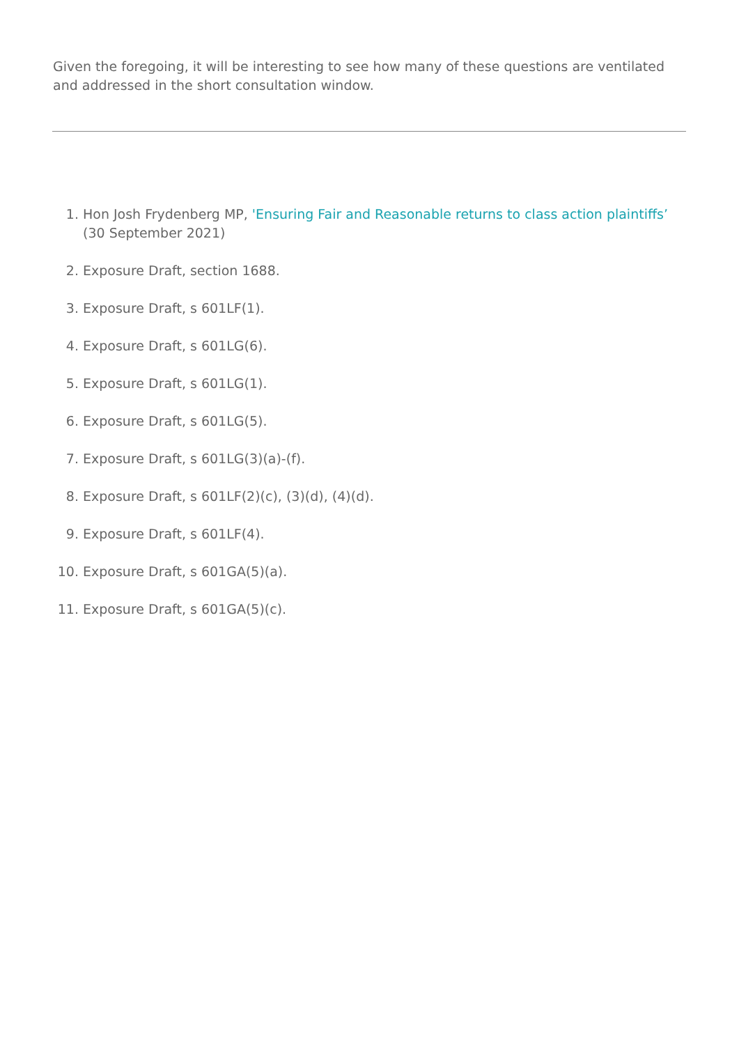Given the foregoing, it will be interesting to see how many of these questions are ventilated and addressed in the short consultation window.
1. Hon Josh Frydenberg MP, 'Ensuring Fair and Reasonable returns to class action plaintiffs’ (30 September 2021)
2. Exposure Draft, section 1688.
3. Exposure Draft, s 601LF(1).
4. Exposure Draft, s 601LG(6).
5. Exposure Draft, s 601LG(1).
6. Exposure Draft, s 601LG(5).
7. Exposure Draft, s 601LG(3)(a)-(f).
8. Exposure Draft, s 601LF(2)(c), (3)(d), (4)(d).
9. Exposure Draft, s 601LF(4).
10. Exposure Draft, s 601GA(5)(a).
11. Exposure Draft, s 601GA(5)(c).